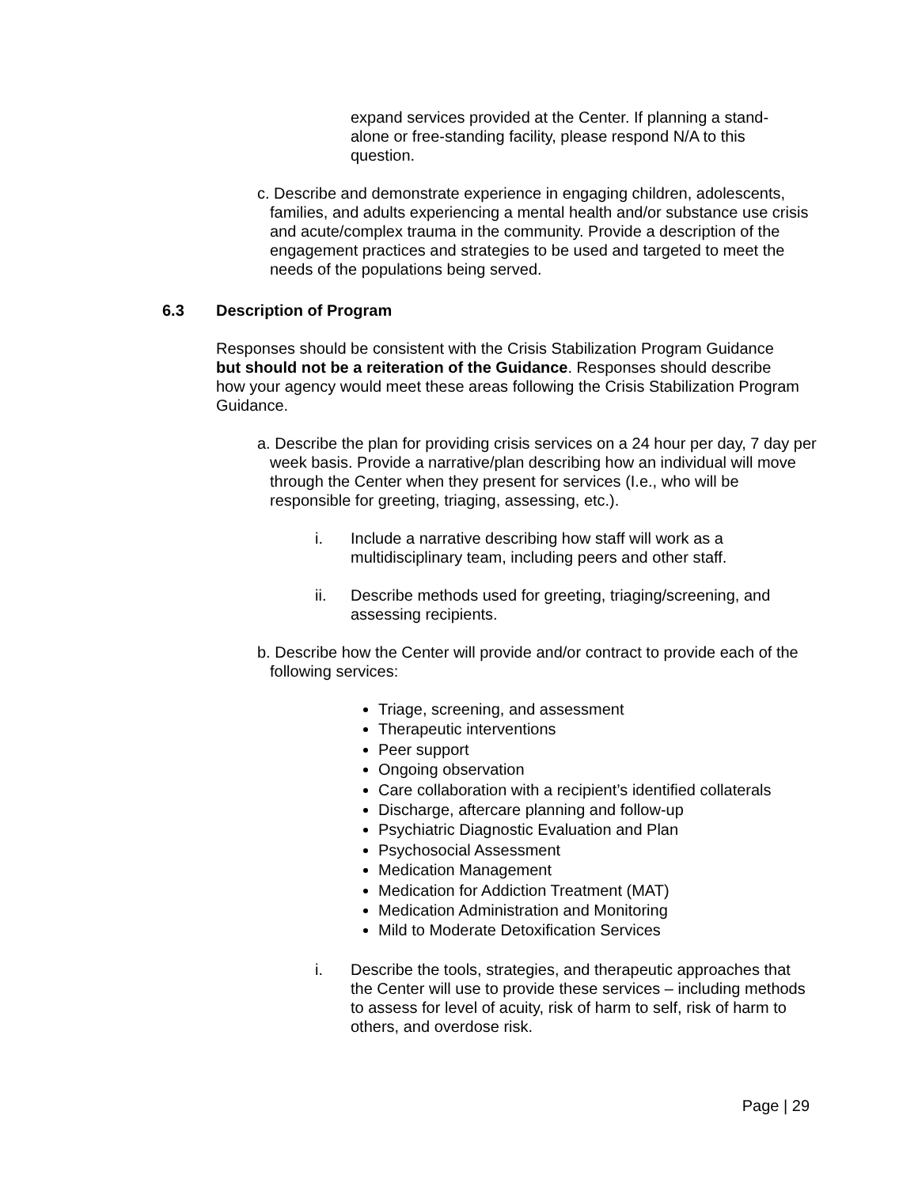expand services provided at the Center. If planning a stand-alone or free-standing facility, please respond N/A to this question.
c. Describe and demonstrate experience in engaging children, adolescents, families, and adults experiencing a mental health and/or substance use crisis and acute/complex trauma in the community. Provide a description of the engagement practices and strategies to be used and targeted to meet the needs of the populations being served.
6.3 Description of Program
Responses should be consistent with the Crisis Stabilization Program Guidance but should not be a reiteration of the Guidance. Responses should describe how your agency would meet these areas following the Crisis Stabilization Program Guidance.
a. Describe the plan for providing crisis services on a 24 hour per day, 7 day per week basis. Provide a narrative/plan describing how an individual will move through the Center when they present for services (I.e., who will be responsible for greeting, triaging, assessing, etc.).
i. Include a narrative describing how staff will work as a multidisciplinary team, including peers and other staff.
ii. Describe methods used for greeting, triaging/screening, and assessing recipients.
b. Describe how the Center will provide and/or contract to provide each of the following services:
Triage, screening, and assessment
Therapeutic interventions
Peer support
Ongoing observation
Care collaboration with a recipient’s identified collaterals
Discharge, aftercare planning and follow-up
Psychiatric Diagnostic Evaluation and Plan
Psychosocial Assessment
Medication Management
Medication for Addiction Treatment (MAT)
Medication Administration and Monitoring
Mild to Moderate Detoxification Services
i. Describe the tools, strategies, and therapeutic approaches that the Center will use to provide these services – including methods to assess for level of acuity, risk of harm to self, risk of harm to others, and overdose risk.
Page | 29